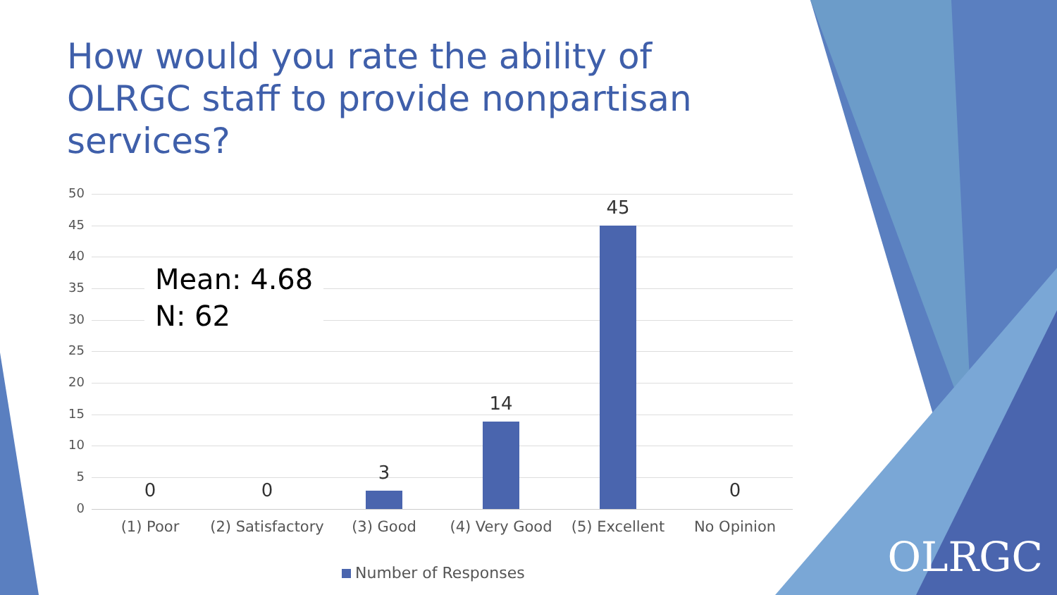How would you rate the ability of OLRGC staff to provide nonpartisan services?
50
45
40
35
30
25
20
15
10
5
0
0 0
3
14
45
0
Mean: 4.68
N: 62
(1) Poor
(2) Satisfactory
(3) Good (4) Very Good (5) Excellent No Opinion
Number of Responses
OLRGC